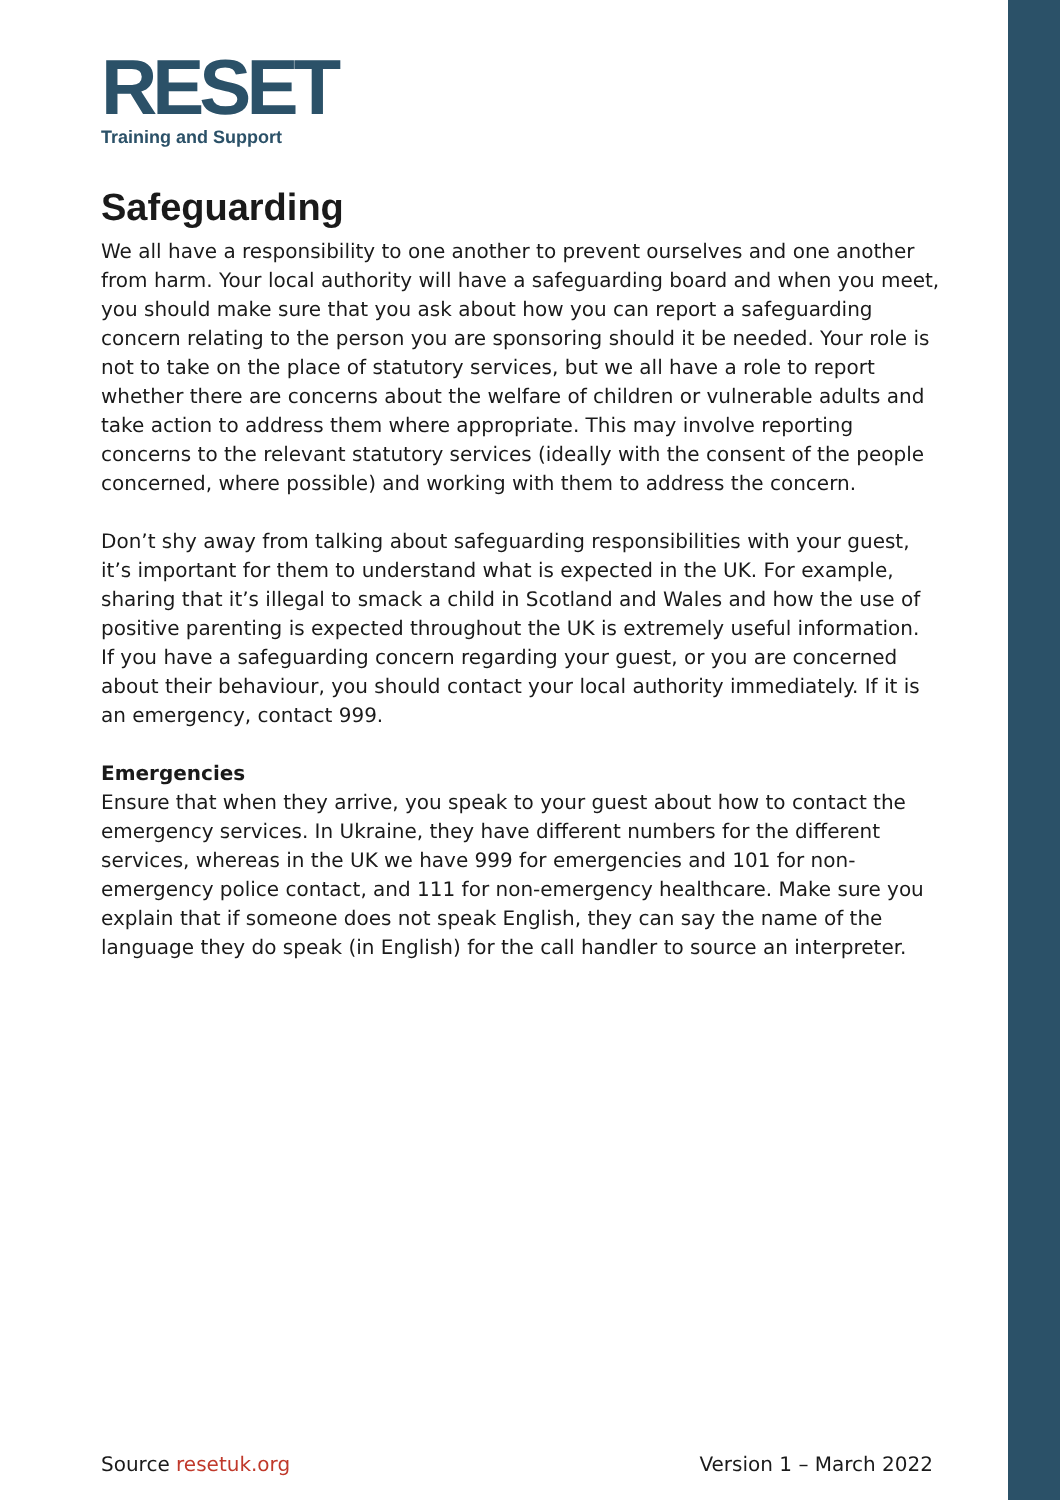RESET
Training and Support
Safeguarding
We all have a responsibility to one another to prevent ourselves and one another from harm. Your local authority will have a safeguarding board and when you meet, you should make sure that you ask about how you can report a safeguarding concern relating to the person you are sponsoring should it be needed. Your role is not to take on the place of statutory services, but we all have a role to report whether there are concerns about the welfare of children or vulnerable adults and take action to address them where appropriate. This may involve reporting concerns to the relevant statutory services (ideally with the consent of the people concerned, where possible) and working with them to address the concern.
Don’t shy away from talking about safeguarding responsibilities with your guest, it’s important for them to understand what is expected in the UK. For example, sharing that it’s illegal to smack a child in Scotland and Wales and how the use of positive parenting is expected throughout the UK is extremely useful information.
If you have a safeguarding concern regarding your guest, or you are concerned about their behaviour, you should contact your local authority immediately. If it is an emergency, contact 999.
Emergencies
Ensure that when they arrive, you speak to your guest about how to contact the emergency services. In Ukraine, they have different numbers for the different services, whereas in the UK we have 999 for emergencies and 101 for non-emergency police contact, and 111 for non-emergency healthcare. Make sure you explain that if someone does not speak English, they can say the name of the language they do speak (in English) for the call handler to source an interpreter.
Source resetuk.org Version 1 – March 2022